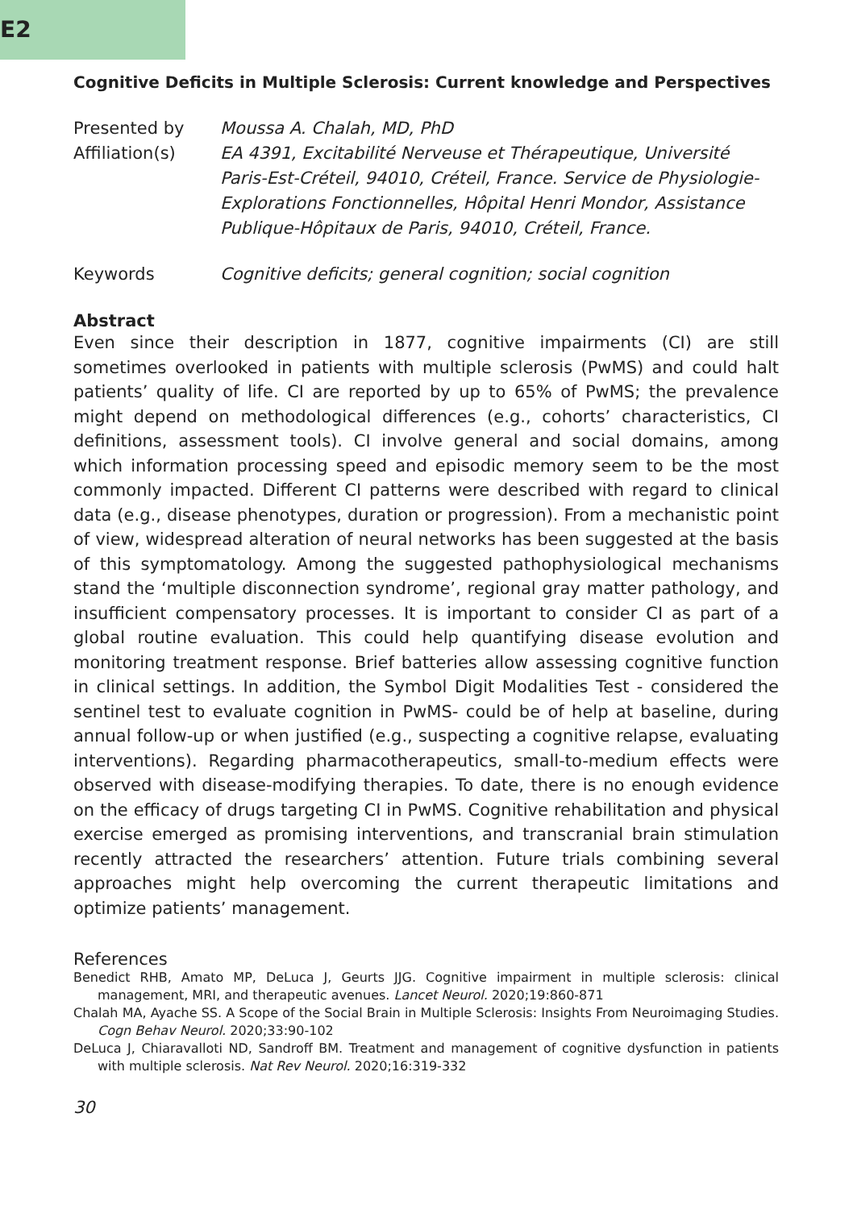E2
Cognitive Deficits in Multiple Sclerosis: Current knowledge and Perspectives
Presented by
Moussa A. Chalah, MD, PhD
Affiliation(s)
EA 4391, Excitabilité Nerveuse et Thérapeutique, Université Paris-Est-Créteil, 94010, Créteil, France. Service de Physiologie-Explorations Fonctionnelles, Hôpital Henri Mondor, Assistance Publique-Hôpitaux de Paris, 94010, Créteil, France.
Keywords
Cognitive deficits; general cognition; social cognition
Abstract
Even since their description in 1877, cognitive impairments (CI) are still sometimes overlooked in patients with multiple sclerosis (PwMS) and could halt patients’ quality of life. CI are reported by up to 65% of PwMS; the prevalence might depend on methodological differences (e.g., cohorts’ characteristics, CI definitions, assessment tools). CI involve general and social domains, among which information processing speed and episodic memory seem to be the most commonly impacted. Different CI patterns were described with regard to clinical data (e.g., disease phenotypes, duration or progression). From a mechanistic point of view, widespread alteration of neural networks has been suggested at the basis of this symptomatology. Among the suggested pathophysiological mechanisms stand the ‘multiple disconnection syndrome’, regional gray matter pathology, and insufficient compensatory processes. It is important to consider CI as part of a global routine evaluation. This could help quantifying disease evolution and monitoring treatment response. Brief batteries allow assessing cognitive function in clinical settings. In addition, the Symbol Digit Modalities Test - considered the sentinel test to evaluate cognition in PwMS- could be of help at baseline, during annual follow-up or when justified (e.g., suspecting a cognitive relapse, evaluating interventions). Regarding pharmacotherapeutics, small-to-medium effects were observed with disease-modifying therapies. To date, there is no enough evidence on the efficacy of drugs targeting CI in PwMS. Cognitive rehabilitation and physical exercise emerged as promising interventions, and transcranial brain stimulation recently attracted the researchers’ attention. Future trials combining several approaches might help overcoming the current therapeutic limitations and optimize patients’ management.
References
Benedict RHB, Amato MP, DeLuca J, Geurts JJG. Cognitive impairment in multiple sclerosis: clinical management, MRI, and therapeutic avenues. Lancet Neurol. 2020;19:860-871
Chalah MA, Ayache SS. A Scope of the Social Brain in Multiple Sclerosis: Insights From Neuroimaging Studies. Cogn Behav Neurol. 2020;33:90-102
DeLuca J, Chiaravalloti ND, Sandroff BM. Treatment and management of cognitive dysfunction in patients with multiple sclerosis. Nat Rev Neurol. 2020;16:319-332
30